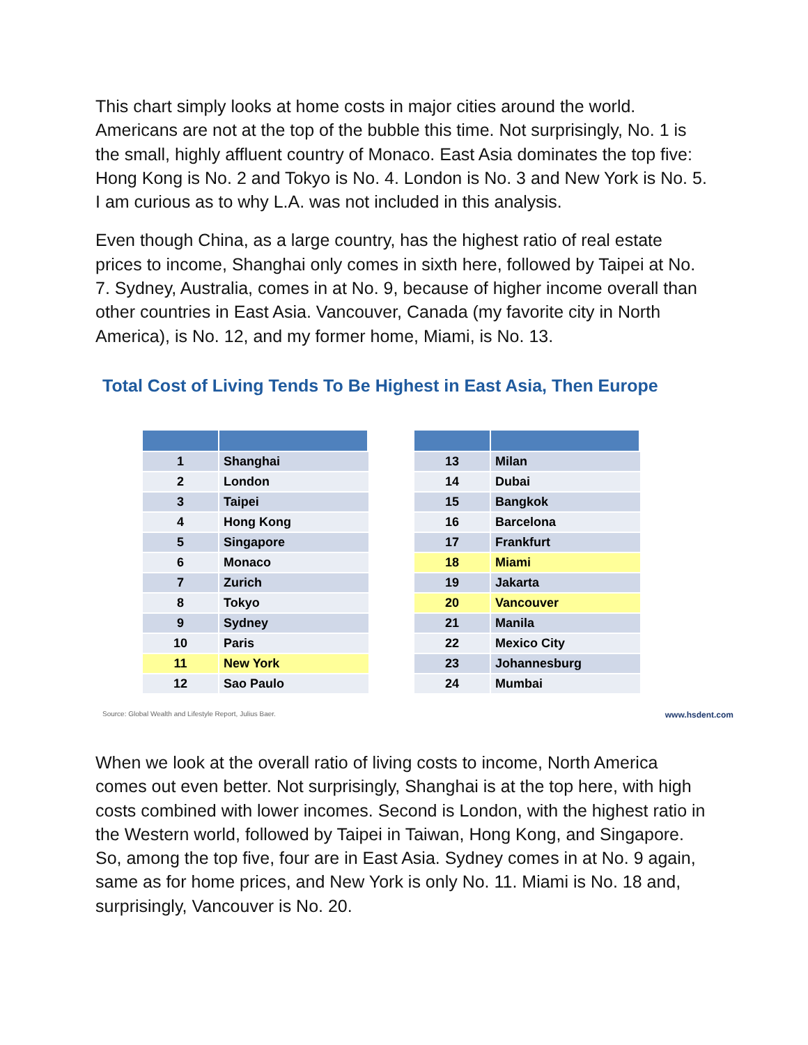This chart simply looks at home costs in major cities around the world. Americans are not at the top of the bubble this time. Not surprisingly, No. 1 is the small, highly affluent country of Monaco. East Asia dominates the top five: Hong Kong is No. 2 and Tokyo is No. 4. London is No. 3 and New York is No. 5. I am curious as to why L.A. was not included in this analysis.
Even though China, as a large country, has the highest ratio of real estate prices to income, Shanghai only comes in sixth here, followed by Taipei at No. 7. Sydney, Australia, comes in at No. 9, because of higher income overall than other countries in East Asia. Vancouver, Canada (my favorite city in North America), is No. 12, and my former home, Miami, is No. 13.
Total Cost of Living Tends To Be Highest in East Asia, Then Europe
| 1 | Shanghai |
| 2 | London |
| 3 | Taipei |
| 4 | Hong Kong |
| 5 | Singapore |
| 6 | Monaco |
| 7 | Zurich |
| 8 | Tokyo |
| 9 | Sydney |
| 10 | Paris |
| 11 | New York |
| 12 | Sao Paulo |
| 13 | Milan |
| 14 | Dubai |
| 15 | Bangkok |
| 16 | Barcelona |
| 17 | Frankfurt |
| 18 | Miami |
| 19 | Jakarta |
| 20 | Vancouver |
| 21 | Manila |
| 22 | Mexico City |
| 23 | Johannesburg |
| 24 | Mumbai |
Source: Global Wealth and Lifestyle Report, Julius Baer. www.hsdent.com
When we look at the overall ratio of living costs to income, North America comes out even better. Not surprisingly, Shanghai is at the top here, with high costs combined with lower incomes. Second is London, with the highest ratio in the Western world, followed by Taipei in Taiwan, Hong Kong, and Singapore. So, among the top five, four are in East Asia. Sydney comes in at No. 9 again, same as for home prices, and New York is only No. 11. Miami is No. 18 and, surprisingly, Vancouver is No. 20.